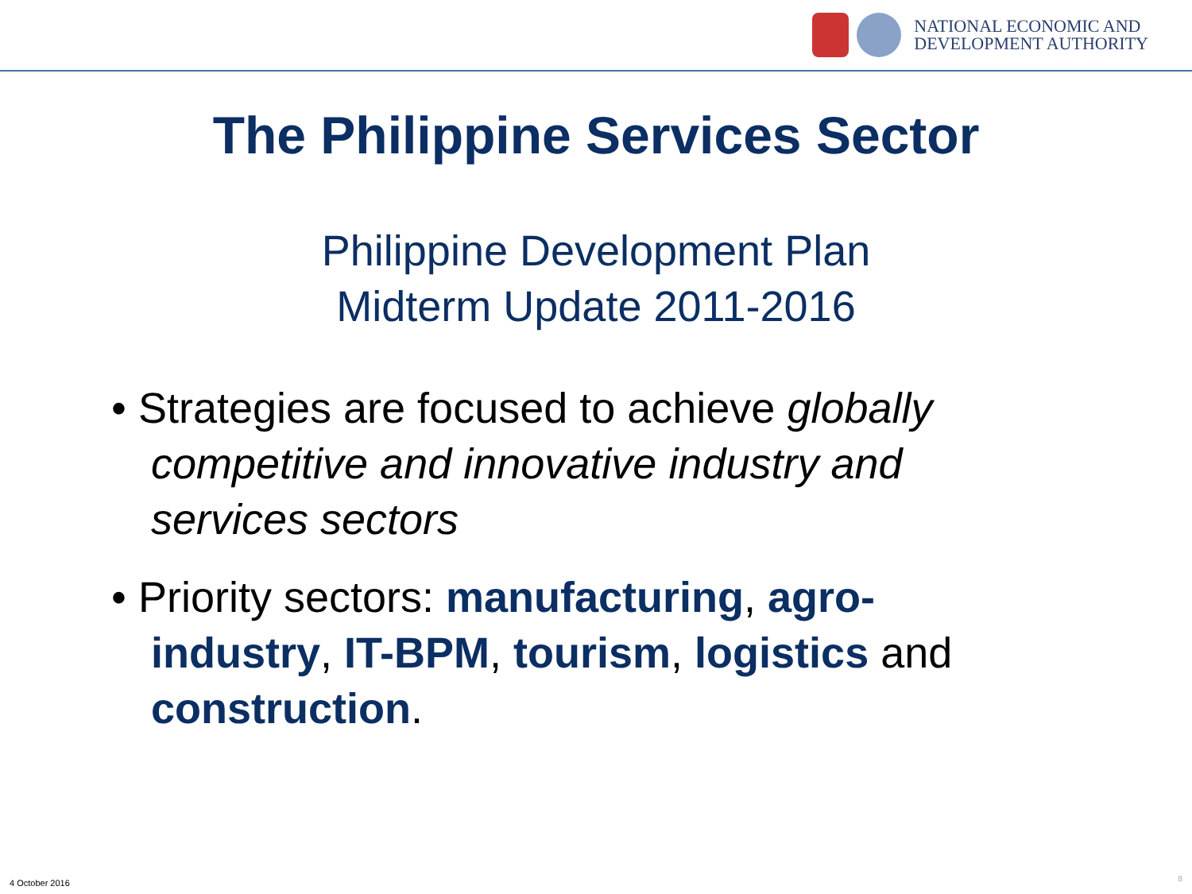NATIONAL ECONOMIC AND
DEVELOPMENT AUTHORITY
The Philippine Services Sector
Philippine Development Plan
Midterm Update 2011-2016
• Strategies are focused to achieve globally competitive and innovative industry and services sectors
• Priority sectors: manufacturing, agro-industry, IT-BPM, tourism, logistics and construction.
4 October 2016 8